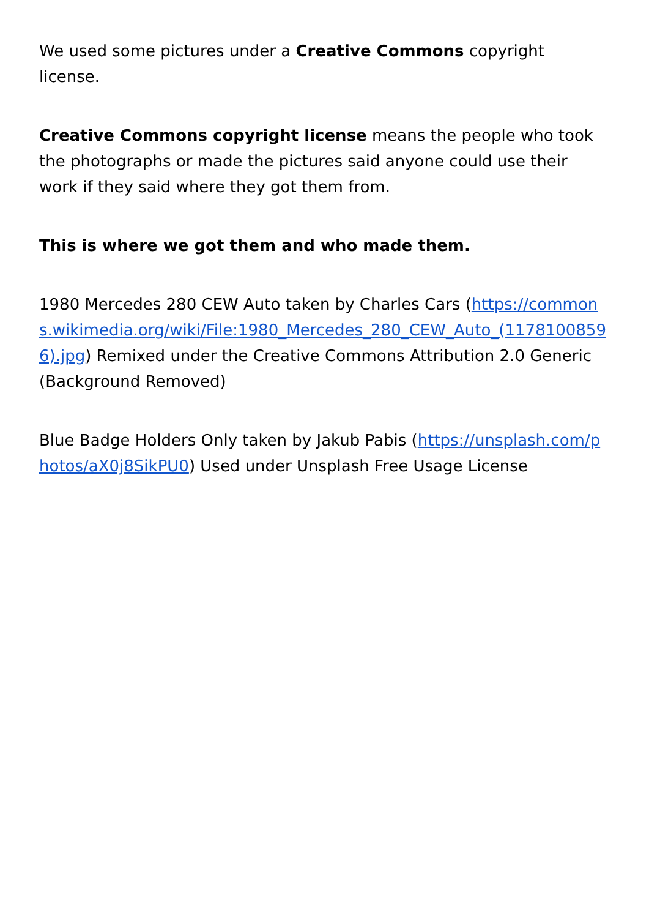We used some pictures under a Creative Commons copyright license.
Creative Commons copyright license means the people who took the photographs or made the pictures said anyone could use their work if they said where they got them from.
This is where we got them and who made them.
1980 Mercedes 280 CEW Auto taken by Charles Cars (https://commons.wikimedia.org/wiki/File:1980_Mercedes_280_CEW_Auto_(11781008596).jpg) Remixed under the Creative Commons Attribution 2.0 Generic (Background Removed)
Blue Badge Holders Only taken by Jakub Pabis (https://unsplash.com/photos/aX0j8SikPU0) Used under Unsplash Free Usage License